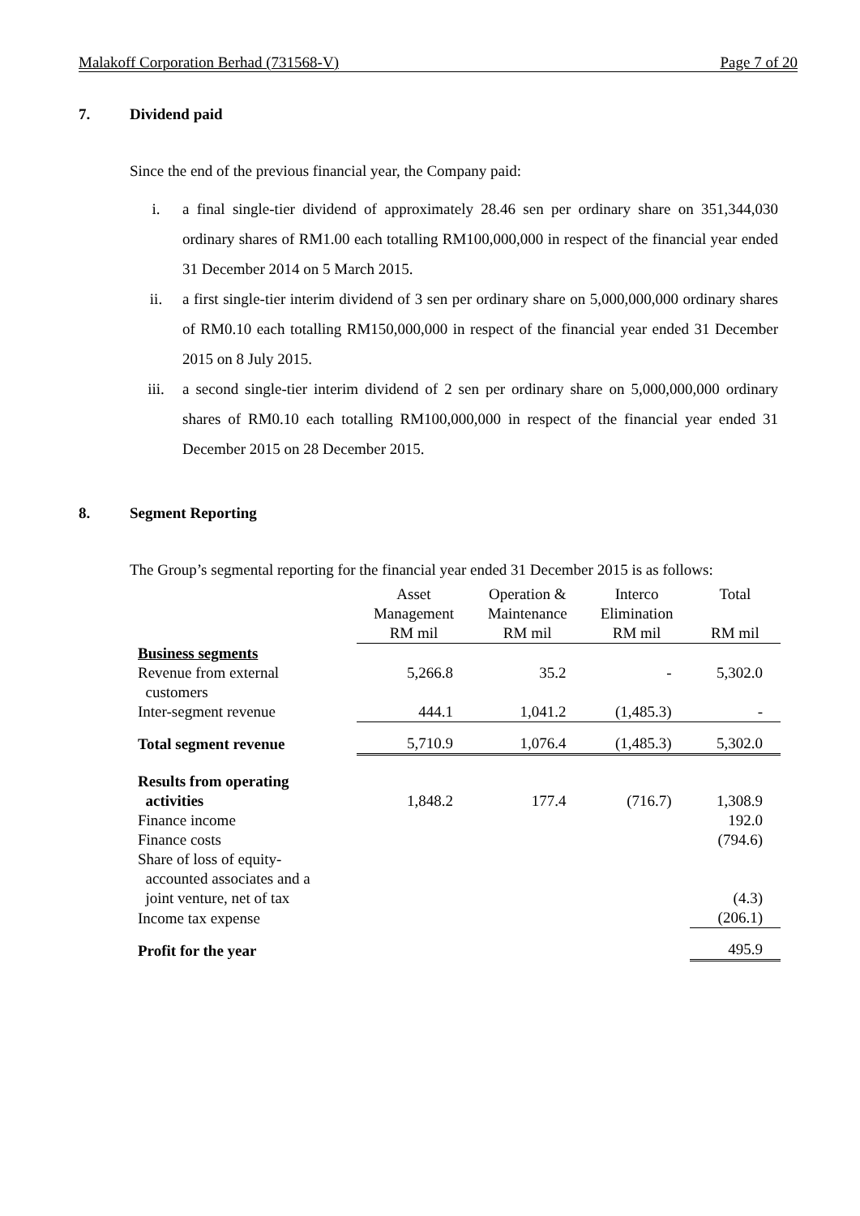Malakoff Corporation Berhad (731568-V) Page 7 of 20
7. Dividend paid
Since the end of the previous financial year, the Company paid:
i. a final single-tier dividend of approximately 28.46 sen per ordinary share on 351,344,030 ordinary shares of RM1.00 each totalling RM100,000,000 in respect of the financial year ended 31 December 2014 on 5 March 2015.
ii. a first single-tier interim dividend of 3 sen per ordinary share on 5,000,000,000 ordinary shares of RM0.10 each totalling RM150,000,000 in respect of the financial year ended 31 December 2015 on 8 July 2015.
iii. a second single-tier interim dividend of 2 sen per ordinary share on 5,000,000,000 ordinary shares of RM0.10 each totalling RM100,000,000 in respect of the financial year ended 31 December 2015 on 28 December 2015.
8. Segment Reporting
The Group’s segmental reporting for the financial year ended 31 December 2015 is as follows:
| | Asset Management RM mil | Operation & Maintenance RM mil | Interco Elimination RM mil | Total RM mil |
| --- | --- | --- | --- | --- |
| Business segments | | | | |
| Revenue from external customers | 5,266.8 | 35.2 | - | 5,302.0 |
| Inter-segment revenue | 444.1 | 1,041.2 | (1,485.3) | - |
| Total segment revenue | 5,710.9 | 1,076.4 | (1,485.3) | 5,302.0 |
| Results from operating activities | 1,848.2 | 177.4 | (716.7) | 1,308.9 |
| Finance income | | | | 192.0 |
| Finance costs | | | | (794.6) |
| Share of loss of equity- accounted associates and a joint venture, net of tax | | | | (4.3) |
| Income tax expense | | | | (206.1) |
| Profit for the year | | | | 495.9 |